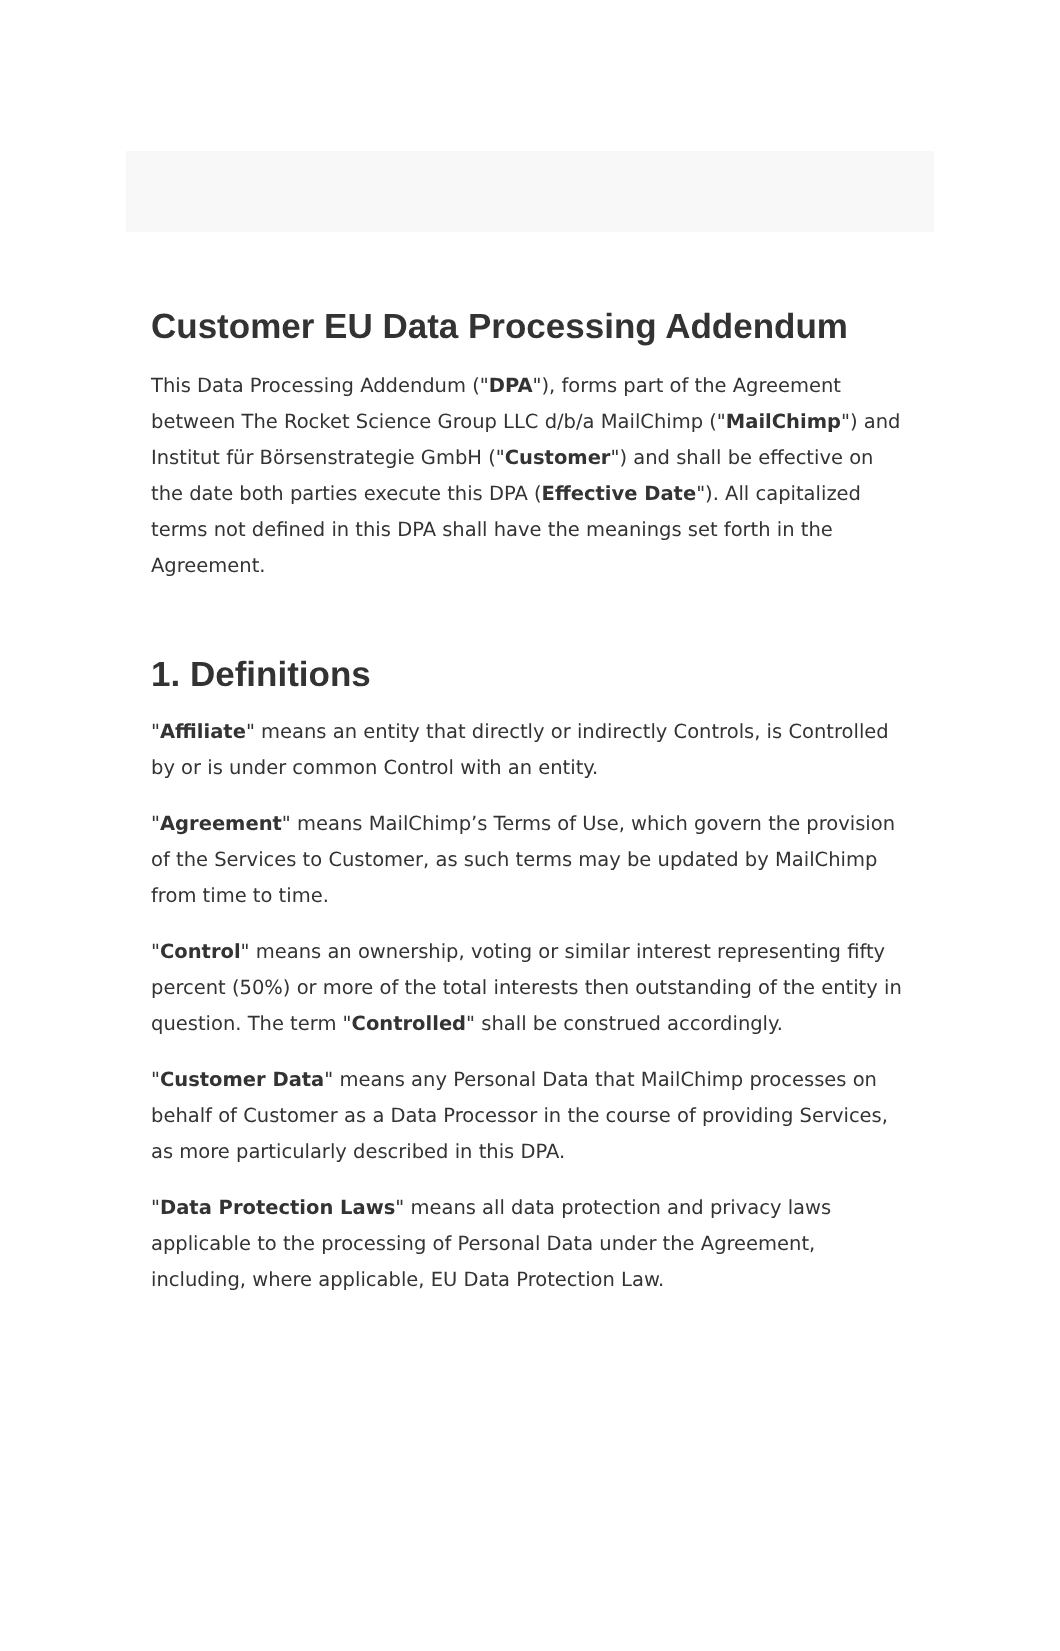Customer EU Data Processing Addendum
This Data Processing Addendum ("DPA"), forms part of the Agreement between The Rocket Science Group LLC d/b/a MailChimp ("MailChimp") and Institut für Börsenstrategie GmbH ("Customer") and shall be effective on the date both parties execute this DPA (Effective Date"). All capitalized terms not defined in this DPA shall have the meanings set forth in the Agreement.
1. Definitions
"Affiliate" means an entity that directly or indirectly Controls, is Controlled by or is under common Control with an entity.
"Agreement" means MailChimp’s Terms of Use, which govern the provision of the Services to Customer, as such terms may be updated by MailChimp from time to time.
"Control" means an ownership, voting or similar interest representing fifty percent (50%) or more of the total interests then outstanding of the entity in question. The term "Controlled" shall be construed accordingly.
"Customer Data" means any Personal Data that MailChimp processes on behalf of Customer as a Data Processor in the course of providing Services, as more particularly described in this DPA.
"Data Protection Laws" means all data protection and privacy laws applicable to the processing of Personal Data under the Agreement, including, where applicable, EU Data Protection Law.